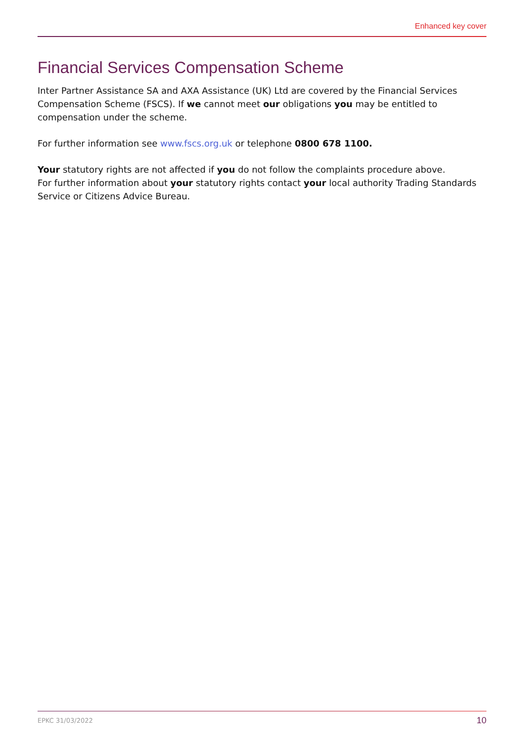Enhanced key cover
Financial Services Compensation Scheme
Inter Partner Assistance SA and AXA Assistance (UK) Ltd are covered by the Financial Services Compensation Scheme (FSCS). If we cannot meet our obligations you may be entitled to compensation under the scheme.
For further information see www.fscs.org.uk or telephone 0800 678 1100.
Your statutory rights are not affected if you do not follow the complaints procedure above.
For further information about your statutory rights contact your local authority Trading Standards Service or Citizens Advice Bureau.
EPKC 31/03/2022 10